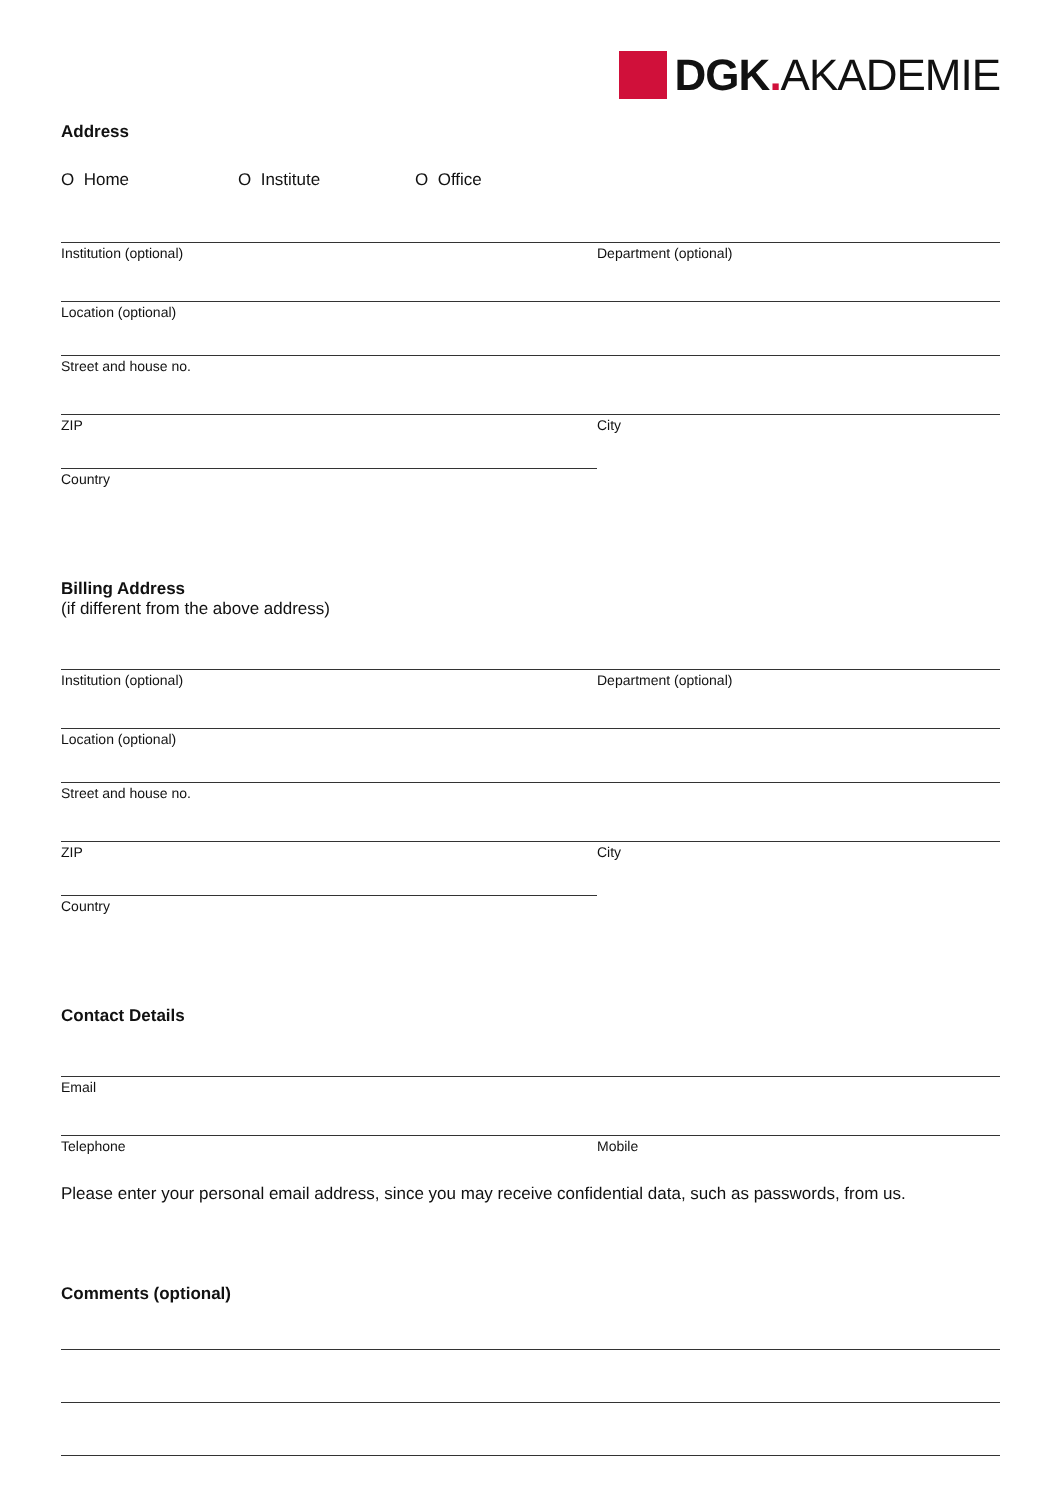DGK. AKADEMIE
Address
O Home O Institute O Office
Institution (optional) Department (optional)
Location (optional)
Street and house no.
ZIP City
Country
Billing Address
(if different from the above address)
Institution (optional) Department (optional)
Location (optional)
Street and house no.
ZIP City
Country
Contact Details
Email
Telephone Mobile
Please enter your personal email address, since you may receive confidential data, such as passwords, from us.
Comments (optional)